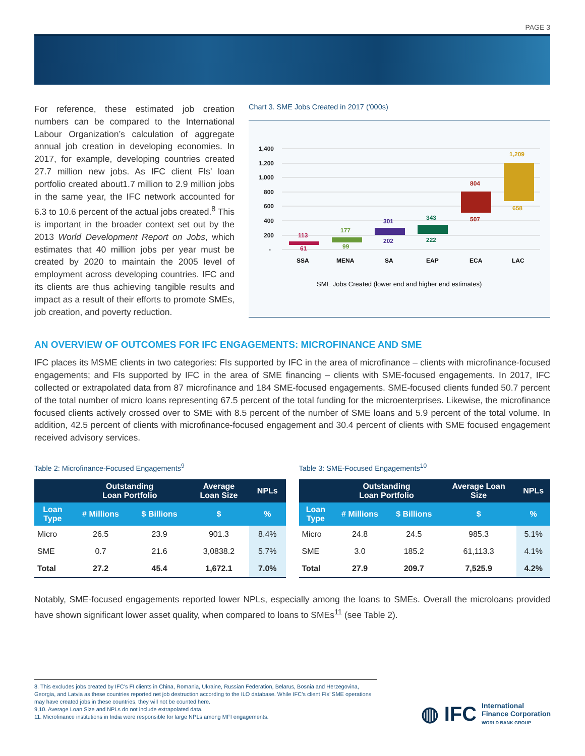PAGE 3
For reference, these estimated job creation numbers can be compared to the International Labour Organization’s calculation of aggregate annual job creation in developing economies. In 2017, for example, developing countries created 27.7 million new jobs. As IFC client FIs’ loan portfolio created about1.7 million to 2.9 million jobs in the same year, the IFC network accounted for 6.3 to 10.6 percent of the actual jobs created.<sup>8</sup> This is important in the broader context set out by the 2013 World Development Report on Jobs, which estimates that 40 million jobs per year must be created by 2020 to maintain the 2005 level of employment across developing countries. IFC and its clients are thus achieving tangible results and impact as a result of their efforts to promote SMEs, job creation, and poverty reduction.
Chart 3. SME Jobs Created in 2017 ('000s)
1,400
1,200
1,000
800
600
400
200
-
113
61
177
99
301
202
343
222
804
507
1,209
658
SSA
MENA
SA
EAP
ECA
LAC
SME Jobs Created (lower end and higher end estimates)
AN OVERVIEW OF OUTCOMES FOR IFC ENGAGEMENTS: MICROFINANCE AND SME
IFC places its MSME clients in two categories: FIs supported by IFC in the area of microfinance – clients with microfinance-focused engagements; and FIs supported by IFC in the area of SME financing – clients with SME-focused engagements. In 2017, IFC collected or extrapolated data from 87 microfinance and 184 SME-focused engagements. SME-focused clients funded 50.7 percent of the total number of micro loans representing 67.5 percent of the total funding for the microenterprises. Likewise, the microfinance focused clients actively crossed over to SME with 8.5 percent of the number of SME loans and 5.9 percent of the total volume. In addition, 42.5 percent of clients with microfinance-focused engagement and 30.4 percent of clients with SME focused engagement received advisory services.
Table 2: Microfinance-Focused Engagements<sup>9</sup>
| | Outstanding Loan Portfolio | | Average Loan Size | NPLs |
| --- | --- | --- | --- | --- |
| Loan Type | # Millions | $ Billions | $ | % |
| Micro | 26.5 | 23.9 | 901.3 | 8.4% |
| SME | 0.7 | 21.6 | 3,0838.2 | 5.7% |
| Total | 27.2 | 45.4 | 1,672.1 | 7.0% |
Table 3: SME-Focused Engagements<sup>10</sup>
| | Outstanding Loan Portfolio | | Average Loan Size | NPLs |
| --- | --- | --- | --- | --- |
| Loan Type | # Millions | $ Billions | $ | % |
| Micro | 24.8 | 24.5 | 985.3 | 5.1% |
| SME | 3.0 | 185.2 | 61,113.3 | 4.1% |
| Total | 27.9 | 209.7 | 7,525.9 | 4.2% |
Notably, SME-focused engagements reported lower NPLs, especially among the loans to SMEs. Overall the microloans provided have shown significant lower asset quality, when compared to loans to SMEs<sup>11</sup> (see Table 2).
8. This excludes jobs created by IFC’s FI clients in China, Romania, Ukraine, Russian Federation, Belarus, Bosnia and Herzegovina, Georgia, and Latvia as these countries reported net job destruction according to the ILO database. While IFC’s client FIs’ SME operations may have created jobs in these countries, they will not be counted here.
9,10. Average Loan Size and NPLs do not include extrapolated data.
11. Microfinance institutions in India were responsible for large NPLs among MFI engagements.
◍ IFC International
Finance Corporation
WORLD BANK GROUP